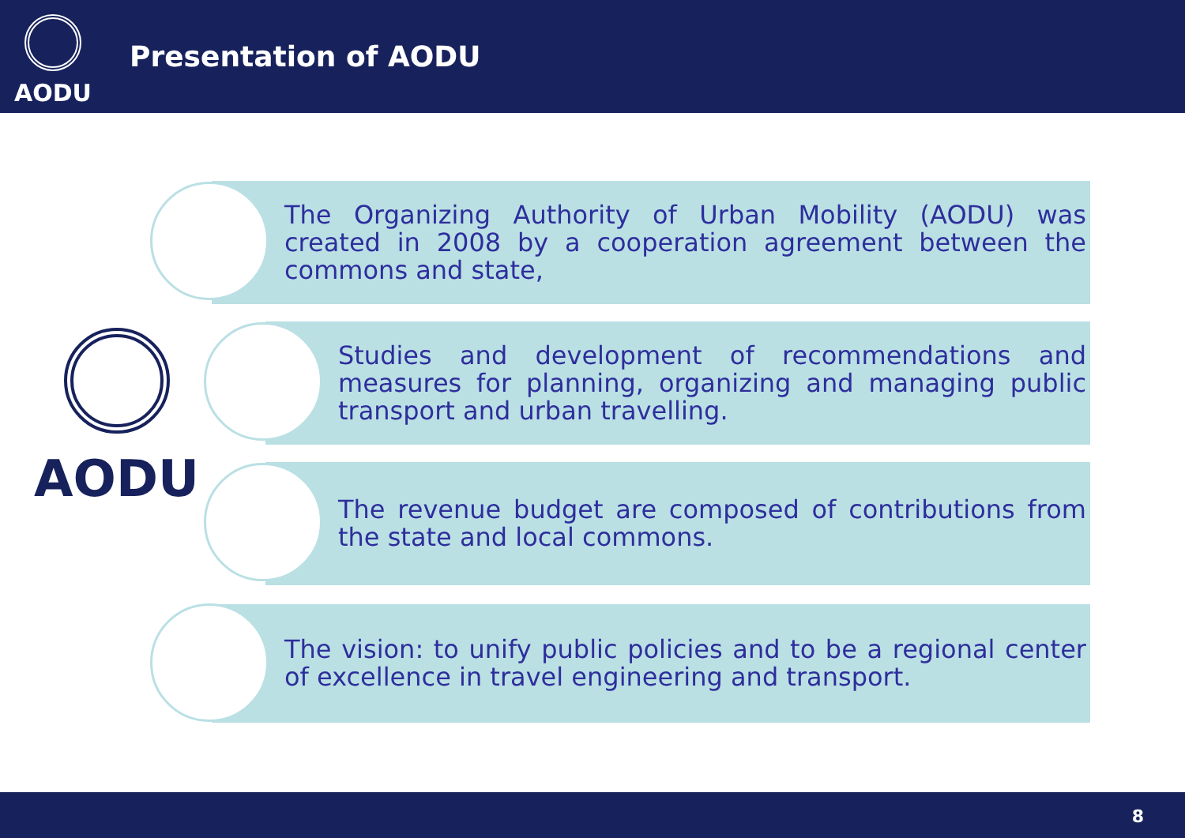AODU
Presentation of AODU
AODU
The Organizing Authority of Urban Mobility (AODU) was created in 2008 by a cooperation agreement between the commons and state,
Studies and development of recommendations and measures for planning, organizing and managing public transport and urban travelling.
The revenue budget are composed of contributions from the state and local commons.
The vision: to unify public policies and to be a regional center of excellence in travel engineering and transport.
8